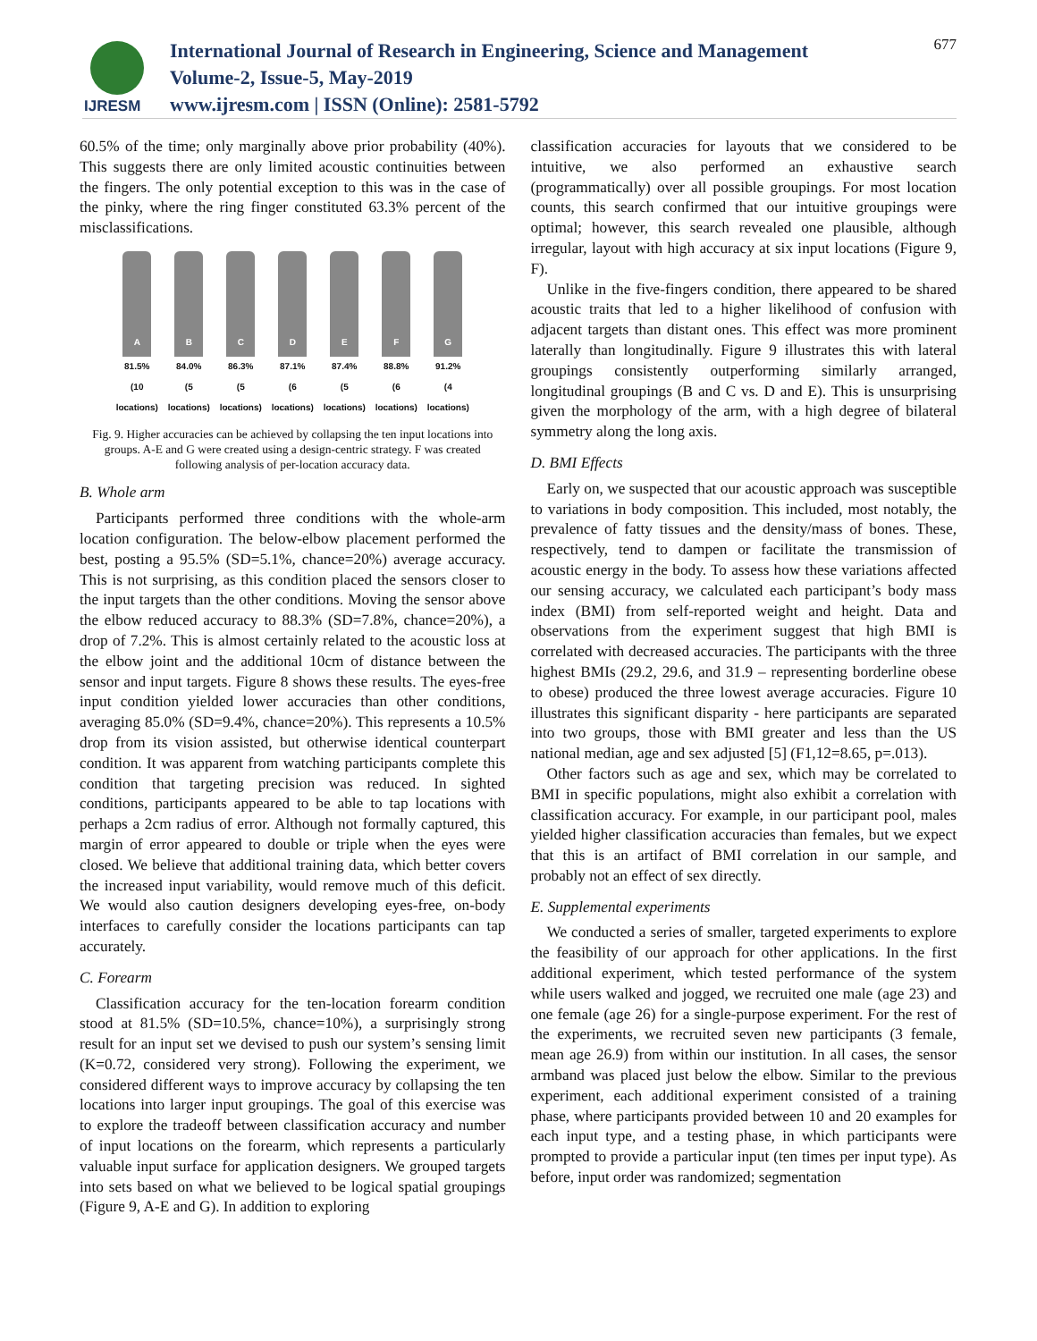IJRESM
International Journal of Research in Engineering, Science and Management
Volume-2, Issue-5, May-2019
www.ijresm.com | ISSN (Online): 2581-5792
677
60.5% of the time; only marginally above prior probability (40%). This suggests there are only limited acoustic continuities between the fingers. The only potential exception to this was in the case of the pinky, where the ring finger constituted 63.3% percent of the misclassifications.
A
81.5%
(10 locations)
B
84.0%
(5 locations)
C
86.3%
(5 locations)
D
87.1%
(6 locations)
E
87.4%
(5 locations)
F
88.8%
(6 locations)
G
91.2%
(4 locations)
Fig. 9. Higher accuracies can be achieved by collapsing the ten input locations into groups. A-E and G were created using a design-centric strategy. F was created following analysis of per-location accuracy data.
B. Whole arm
Participants performed three conditions with the whole-arm location configuration. The below-elbow placement performed the best, posting a 95.5% (SD=5.1%, chance=20%) average accuracy. This is not surprising, as this condition placed the sensors closer to the input targets than the other conditions. Moving the sensor above the elbow reduced accuracy to 88.3% (SD=7.8%, chance=20%), a drop of 7.2%. This is almost certainly related to the acoustic loss at the elbow joint and the additional 10cm of distance between the sensor and input targets. Figure 8 shows these results. The eyes-free input condition yielded lower accuracies than other conditions, averaging 85.0% (SD=9.4%, chance=20%). This represents a 10.5% drop from its vision assisted, but otherwise identical counterpart condition. It was apparent from watching participants complete this condition that targeting precision was reduced. In sighted conditions, participants appeared to be able to tap locations with perhaps a 2cm radius of error. Although not formally captured, this margin of error appeared to double or triple when the eyes were closed. We believe that additional training data, which better covers the increased input variability, would remove much of this deficit. We would also caution designers developing eyes-free, on-body interfaces to carefully consider the locations participants can tap accurately.
C. Forearm
Classification accuracy for the ten-location forearm condition stood at 81.5% (SD=10.5%, chance=10%), a surprisingly strong result for an input set we devised to push our system’s sensing limit (K=0.72, considered very strong). Following the experiment, we considered different ways to improve accuracy by collapsing the ten locations into larger input groupings. The goal of this exercise was to explore the tradeoff between classification accuracy and number of input locations on the forearm, which represents a particularly valuable input surface for application designers. We grouped targets into sets based on what we believed to be logical spatial groupings (Figure 9, A-E and G). In addition to exploring
classification accuracies for layouts that we considered to be intuitive, we also performed an exhaustive search (programmatically) over all possible groupings. For most location counts, this search confirmed that our intuitive groupings were optimal; however, this search revealed one plausible, although irregular, layout with high accuracy at six input locations (Figure 9, F).
Unlike in the five-fingers condition, there appeared to be shared acoustic traits that led to a higher likelihood of confusion with adjacent targets than distant ones. This effect was more prominent laterally than longitudinally. Figure 9 illustrates this with lateral groupings consistently outperforming similarly arranged, longitudinal groupings (B and C vs. D and E). This is unsurprising given the morphology of the arm, with a high degree of bilateral symmetry along the long axis.
D. BMI Effects
Early on, we suspected that our acoustic approach was susceptible to variations in body composition. This included, most notably, the prevalence of fatty tissues and the density/mass of bones. These, respectively, tend to dampen or facilitate the transmission of acoustic energy in the body. To assess how these variations affected our sensing accuracy, we calculated each participant’s body mass index (BMI) from self-reported weight and height. Data and observations from the experiment suggest that high BMI is correlated with decreased accuracies. The participants with the three highest BMIs (29.2, 29.6, and 31.9 – representing borderline obese to obese) produced the three lowest average accuracies. Figure 10 illustrates this significant disparity - here participants are separated into two groups, those with BMI greater and less than the US national median, age and sex adjusted [5] (F1,12=8.65, p=.013).
Other factors such as age and sex, which may be correlated to BMI in specific populations, might also exhibit a correlation with classification accuracy. For example, in our participant pool, males yielded higher classification accuracies than females, but we expect that this is an artifact of BMI correlation in our sample, and probably not an effect of sex directly.
E. Supplemental experiments
We conducted a series of smaller, targeted experiments to explore the feasibility of our approach for other applications. In the first additional experiment, which tested performance of the system while users walked and jogged, we recruited one male (age 23) and one female (age 26) for a single-purpose experiment. For the rest of the experiments, we recruited seven new participants (3 female, mean age 26.9) from within our institution. In all cases, the sensor armband was placed just below the elbow. Similar to the previous experiment, each additional experiment consisted of a training phase, where participants provided between 10 and 20 examples for each input type, and a testing phase, in which participants were prompted to provide a particular input (ten times per input type). As before, input order was randomized; segmentation